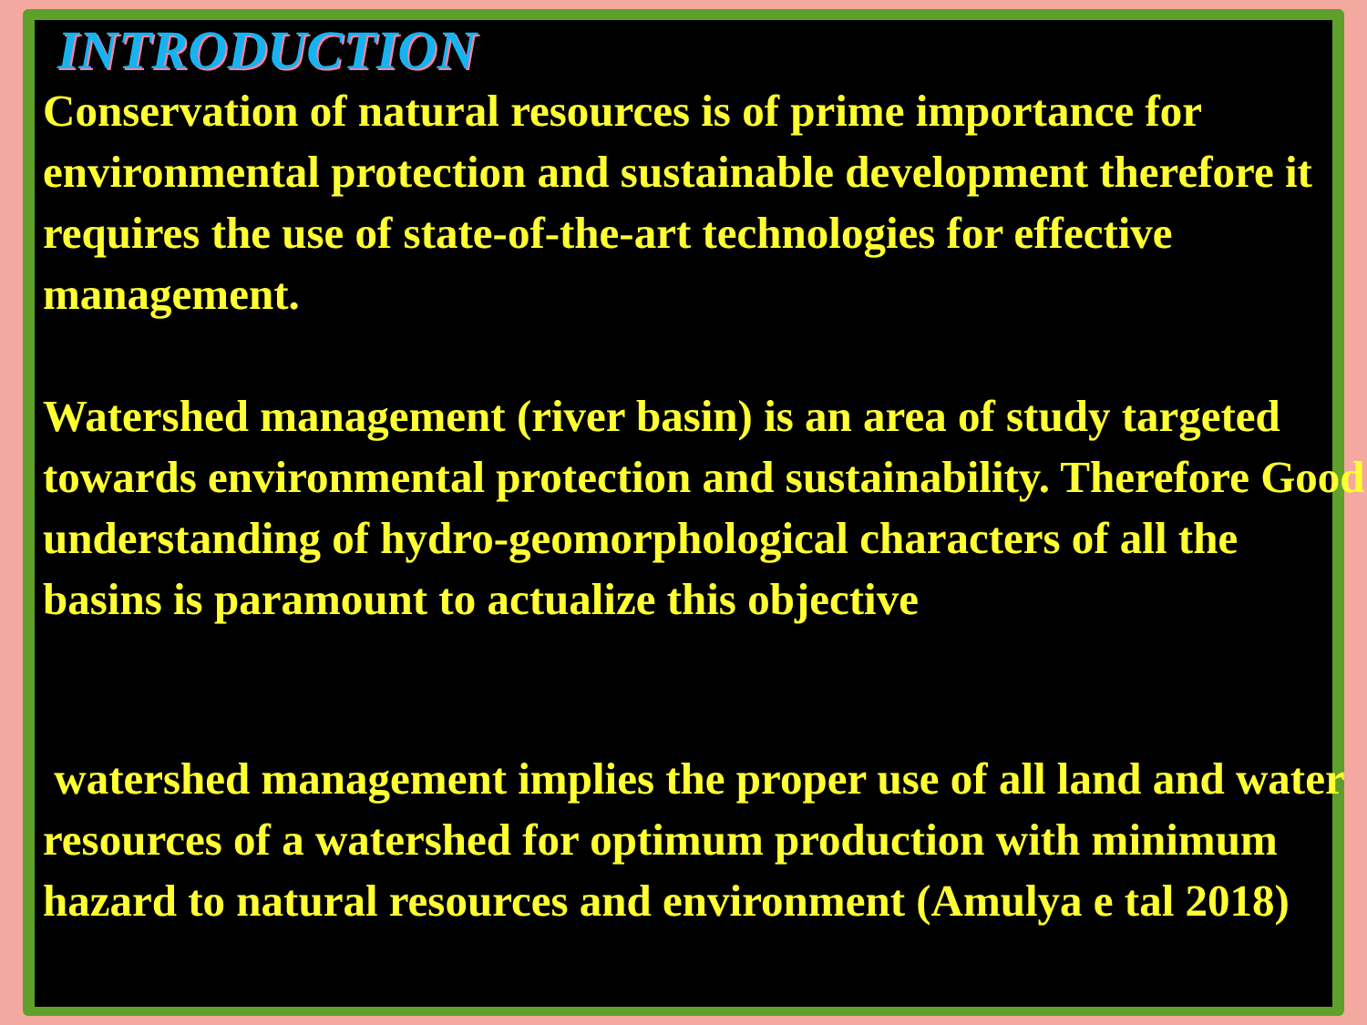INTRODUCTION
Conservation of natural resources is of prime importance for environmental protection and sustainable development therefore it requires the use of state-of-the-art technologies for effective management.
Watershed management (river basin) is an area of study targeted towards environmental protection and sustainability. Therefore Good understanding of hydro-geomorphological characters of all the basins is paramount to actualize this objective
watershed management implies the proper use of all land and water resources of a watershed for optimum production with minimum hazard to natural resources and environment (Amulya e tal 2018)